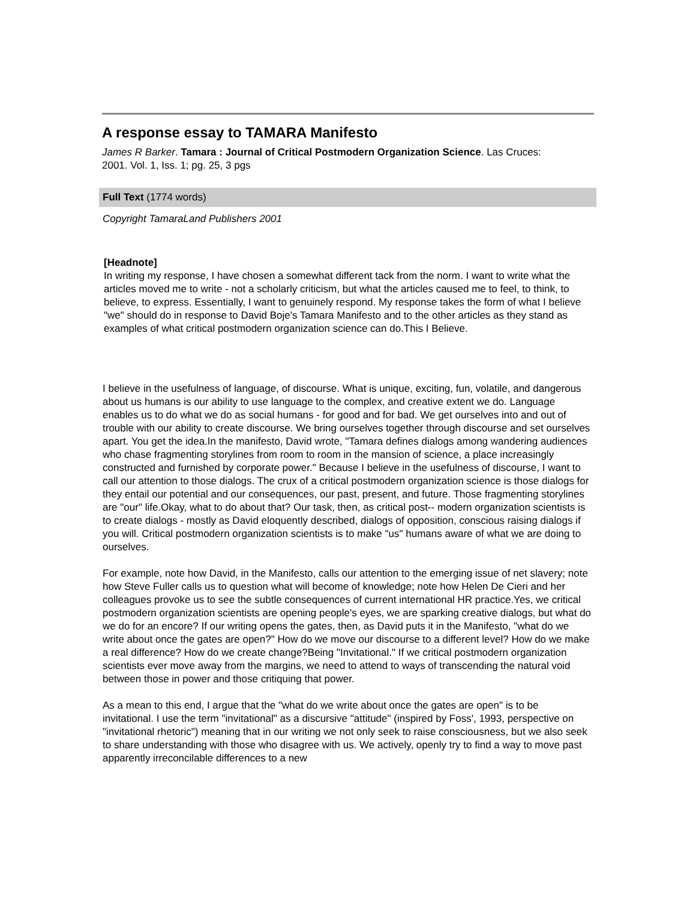A response essay to TAMARA Manifesto
James R Barker. Tamara : Journal of Critical Postmodern Organization Science. Las Cruces: 2001. Vol. 1, Iss. 1; pg. 25, 3 pgs
Full Text (1774 words)
Copyright TamaraLand Publishers 2001
[Headnote]
In writing my response, I have chosen a somewhat different tack from the norm. I want to write what the articles moved me to write - not a scholarly criticism, but what the articles caused me to feel, to think, to believe, to express. Essentially, I want to genuinely respond. My response takes the form of what I believe "we" should do in response to David Boje's Tamara Manifesto and to the other articles as they stand as examples of what critical postmodern organization science can do.This I Believe.
I believe in the usefulness of language, of discourse. What is unique, exciting, fun, volatile, and dangerous about us humans is our ability to use language to the complex, and creative extent we do. Language enables us to do what we do as social humans - for good and for bad. We get ourselves into and out of trouble with our ability to create discourse. We bring ourselves together through discourse and set ourselves apart. You get the idea.In the manifesto, David wrote, "Tamara defines dialogs among wandering audiences who chase fragmenting storylines from room to room in the mansion of science, a place increasingly constructed and furnished by corporate power." Because I believe in the usefulness of discourse, I want to call our attention to those dialogs. The crux of a critical postmodern organization science is those dialogs for they entail our potential and our consequences, our past, present, and future. Those fragmenting storylines are "our" life.Okay, what to do about that? Our task, then, as critical post-- modern organization scientists is to create dialogs - mostly as David eloquently described, dialogs of opposition, conscious raising dialogs if you will. Critical postmodern organization scientists is to make "us" humans aware of what we are doing to ourselves.
For example, note how David, in the Manifesto, calls our attention to the emerging issue of net slavery; note how Steve Fuller calls us to question what will become of knowledge; note how Helen De Cieri and her colleagues provoke us to see the subtle consequences of current international HR practice.Yes, we critical postmodern organization scientists are opening people's eyes, we are sparking creative dialogs, but what do we do for an encore? If our writing opens the gates, then, as David puts it in the Manifesto, "what do we write about once the gates are open?" How do we move our discourse to a different level? How do we make a real difference? How do we create change?Being "Invitational." If we critical postmodern organization scientists ever move away from the margins, we need to attend to ways of transcending the natural void between those in power and those critiquing that power.
As a mean to this end, I argue that the "what do we write about once the gates are open" is to be invitational. I use the term "invitational" as a discursive "attitude" (inspired by Foss', 1993, perspective on "invitational rhetoric") meaning that in our writing we not only seek to raise consciousness, but we also seek to share understanding with those who disagree with us. We actively, openly try to find a way to move past apparently irreconcilable differences to a new